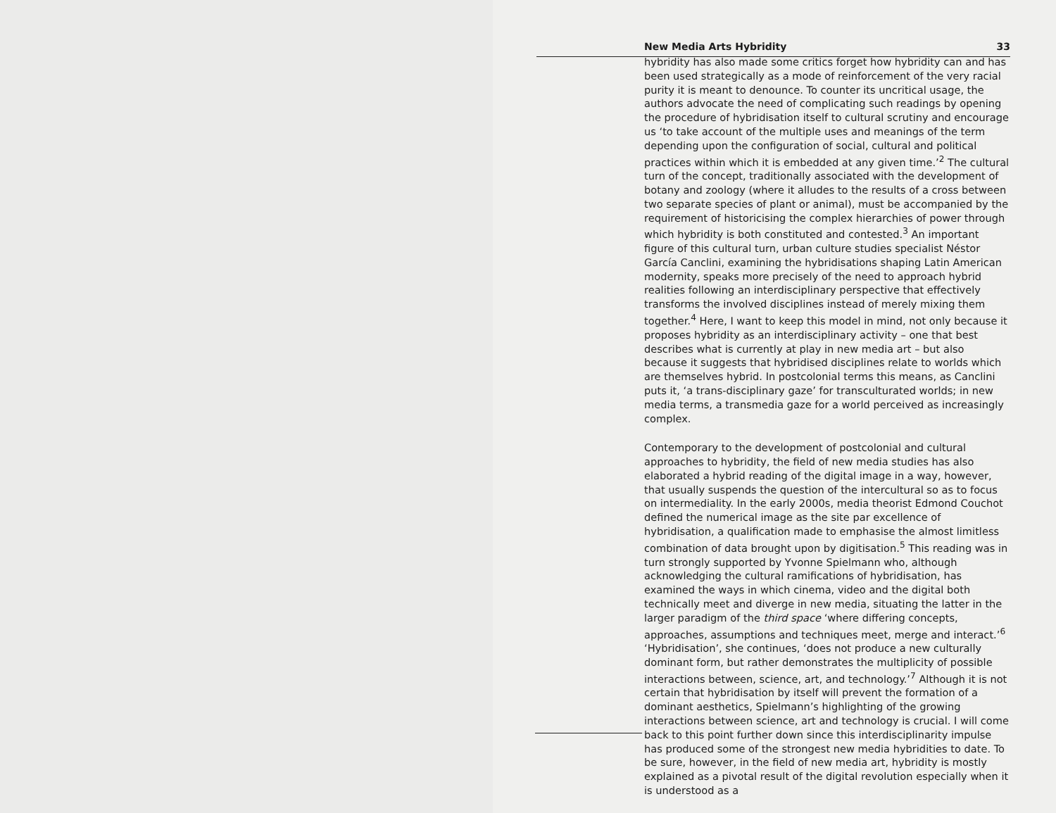New Media Arts Hybridity 33
hybridity has also made some critics forget how hybridity can and has been used strategically as a mode of reinforcement of the very racial purity it is meant to denounce. To counter its uncritical usage, the authors advocate the need of complicating such readings by opening the procedure of hybridisation itself to cultural scrutiny and encourage us ‘to take account of the multiple uses and meanings of the term depending upon the configuration of social, cultural and political practices within which it is embedded at any given time.’<sup>2</sup> The cultural turn of the concept, traditionally associated with the development of botany and zoology (where it alludes to the results of a cross between two separate species of plant or animal), must be accompanied by the requirement of historicising the complex hierarchies of power through which hybridity is both constituted and contested.<sup>3</sup> An important figure of this cultural turn, urban culture studies specialist Néstor García Canclini, examining the hybridisations shaping Latin American modernity, speaks more precisely of the need to approach hybrid realities following an interdisciplinary perspective that effectively transforms the involved disciplines instead of merely mixing them together.<sup>4</sup> Here, I want to keep this model in mind, not only because it proposes hybridity as an interdisciplinary activity – one that best describes what is currently at play in new media art – but also because it suggests that hybridised disciplines relate to worlds which are themselves hybrid. In postcolonial terms this means, as Canclini puts it, ‘a trans-disciplinary gaze’ for transculturated worlds; in new media terms, a transmedia gaze for a world perceived as increasingly complex.
Contemporary to the development of postcolonial and cultural approaches to hybridity, the field of new media studies has also elaborated a hybrid reading of the digital image in a way, however, that usually suspends the question of the intercultural so as to focus on intermediality. In the early 2000s, media theorist Edmond Couchot defined the numerical image as the site par excellence of hybridisation, a qualification made to emphasise the almost limitless combination of data brought upon by digitisation.<sup>5</sup> This reading was in turn strongly supported by Yvonne Spielmann who, although acknowledging the cultural ramifications of hybridisation, has examined the ways in which cinema, video and the digital both technically meet and diverge in new media, situating the latter in the larger paradigm of the third space ‘where differing concepts, approaches, assumptions and techniques meet, merge and interact.’<sup>6</sup> ‘Hybridisation’, she continues, ‘does not produce a new culturally dominant form, but rather demonstrates the multiplicity of possible interactions between, science, art, and technology.’<sup>7</sup> Although it is not certain that hybridisation by itself will prevent the formation of a dominant aesthetics, Spielmann’s highlighting of the growing interactions between science, art and technology is crucial. I will come back to this point further down since this interdisciplinarity impulse has produced some of the strongest new media hybridities to date. To be sure, however, in the field of new media art, hybridity is mostly explained as a pivotal result of the digital revolution especially when it is understood as a